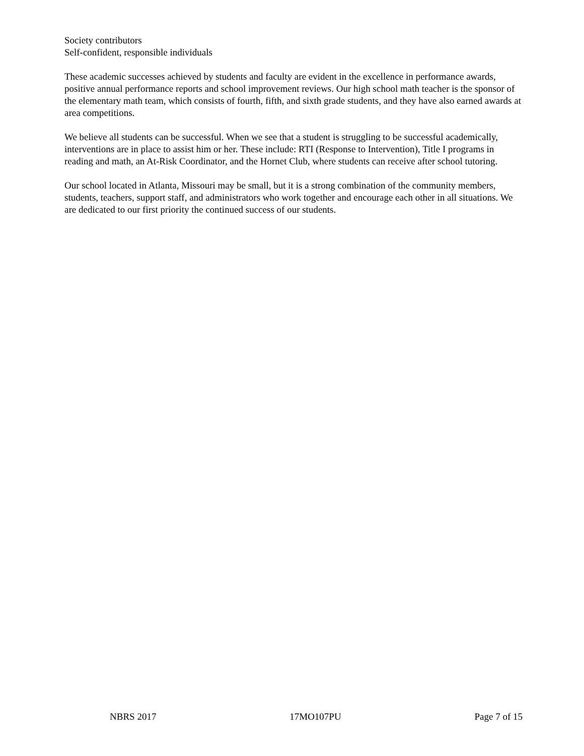Society contributors
Self-confident, responsible individuals
These academic successes achieved by students and faculty are evident in the excellence in performance awards, positive annual performance reports and school improvement reviews. Our high school math teacher is the sponsor of the elementary math team, which consists of fourth, fifth, and sixth grade students, and they have also earned awards at area competitions.
We believe all students can be successful. When we see that a student is struggling to be successful academically, interventions are in place to assist him or her. These include: RTI (Response to Intervention), Title I programs in reading and math, an At-Risk Coordinator, and the Hornet Club, where students can receive after school tutoring.
Our school located in Atlanta, Missouri may be small, but it is a strong combination of the community members, students, teachers, support staff, and administrators who work together and encourage each other in all situations. We are dedicated to our first priority the continued success of our students.
NBRS 2017 17MO107PU Page 7 of 15